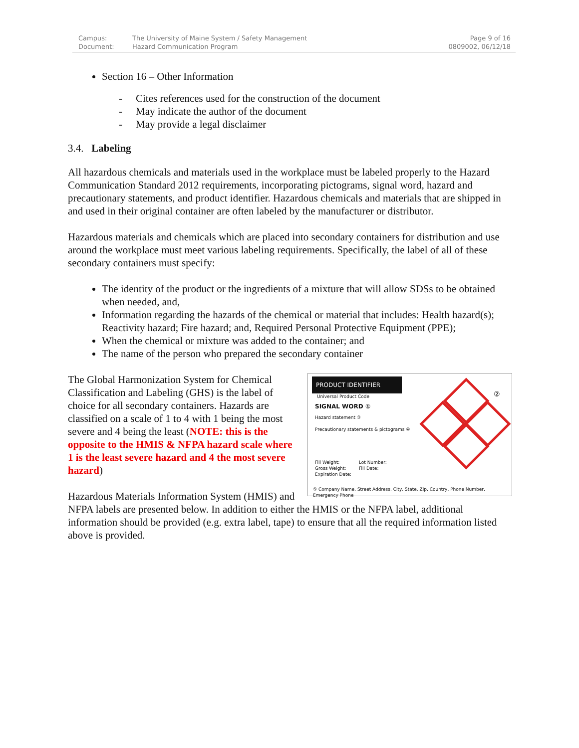Campus:
Document:
The University of Maine System / Safety Management
Hazard Communication Program
Page 9 of 16
0809002, 06/12/18
Section 16 – Other Information
- Cites references used for the construction of the document
- May indicate the author of the document
- May provide a legal disclaimer
3.4. Labeling
All hazardous chemicals and materials used in the workplace must be labeled properly to the Hazard Communication Standard 2012 requirements, incorporating pictograms, signal word, hazard and precautionary statements, and product identifier. Hazardous chemicals and materials that are shipped in and used in their original container are often labeled by the manufacturer or distributor.
Hazardous materials and chemicals which are placed into secondary containers for distribution and use around the workplace must meet various labeling requirements. Specifically, the label of all of these secondary containers must specify:
The identity of the product or the ingredients of a mixture that will allow SDSs to be obtained when needed, and,
Information regarding the hazards of the chemical or material that includes: Health hazard(s); Reactivity hazard; Fire hazard; and, Required Personal Protective Equipment (PPE);
When the chemical or mixture was added to the container; and
The name of the person who prepared the secondary container
PRODUCT IDENTIFIER
Universal Product Code
SIGNAL WORD ①
Hazard statement ③
Precautionary statements & pictograms ④
Fill Weight:
Gross Weight:
Expiration Date:
Lot Number:
Fill Date:
⑤ Company Name, Street Address, City, State, Zip, Country, Phone Number, Emergency Phone
②
The Global Harmonization System for Chemical Classification and Labeling (GHS) is the label of choice for all secondary containers. Hazards are classified on a scale of 1 to 4 with 1 being the most severe and 4 being the least (NOTE: this is the opposite to the HMIS & NFPA hazard scale where 1 is the least severe hazard and 4 the most severe hazard)
Hazardous Materials Information System (HMIS) and NFPA labels are presented below. In addition to either the HMIS or the NFPA label, additional information should be provided (e.g. extra label, tape) to ensure that all the required information listed above is provided.